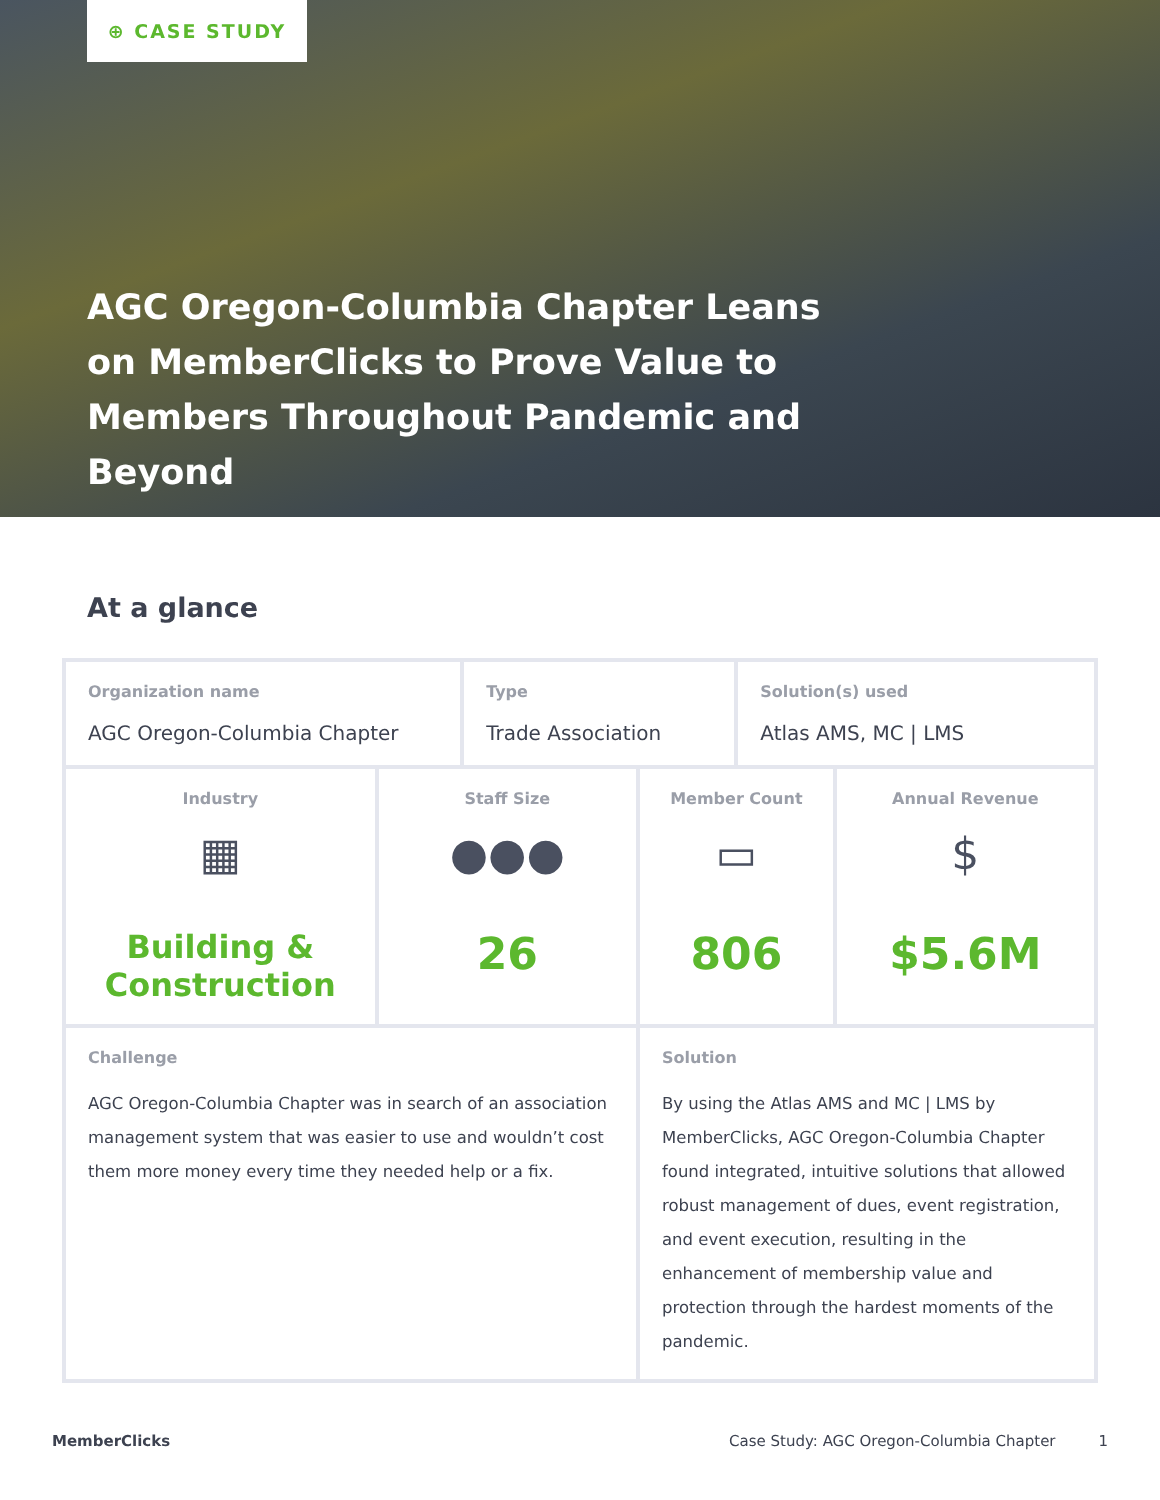⊕ CASE STUDY
AGC Oregon-Columbia Chapter Leans on MemberClicks to Prove Value to Members Throughout Pandemic and Beyond
At a glance
| Organization name AGC Oregon-Columbia Chapter | | Type Trade Association | | Solution(s) used Atlas AMS, MC / LMS | |
| Industry ▦ Building & Construction | Staff Size ●●● 26 | | Member Count ▭ 806 | | Annual Revenue $ $5.6M |
| Challenge AGC Oregon-Columbia Chapter was in search of an association management system that was easier to use and wouldn’t cost them more money every time they needed help or a fix. | | | Solution By using the Atlas AMS and MC / LMS by MemberClicks, AGC Oregon-Columbia Chapter found integrated, intuitive solutions that allowed robust management of dues, event registration, and event execution, resulting in the enhancement of membership value and protection through the hardest moments of the pandemic. | | |
MemberClicks Case Study: AGC Oregon-Columbia Chapter 1